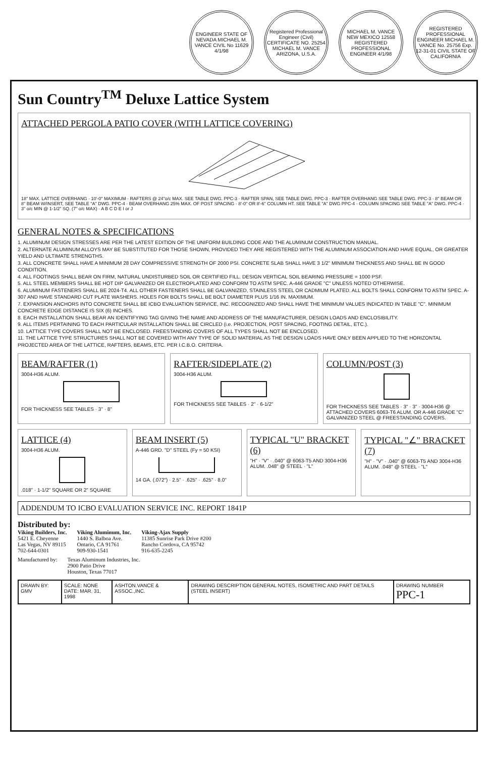ENGINEER STATE OF NEVADA MICHAEL M. VANCE CIVIL No 11629 4/1/98
Registered Professional Engineer (Civil) CERTIFICATE NO. 25254 MICHAEL M. VANCE ARIZONA, U.S.A.
MICHAEL M. VANCE NEW MEXICO 12558 REGISTERED PROFESSIONAL ENGINEER 4/1/98
REGISTERED PROFESSIONAL ENGINEER MICHAEL M. VANCE No. 25756 Exp. 12-31-01 CIVIL STATE OF CALIFORNIA
Sun Country<sup>TM</sup> Deluxe Lattice System
ATTACHED PERGOLA PATIO COVER (WITH LATTICE COVERING)
18" MAX. LATTICE OVERHANG · 10'-0" MAXIMUM · RAFTERS @ 24"o/c MAX. SEE TABLE DWG. PPC-3 · RAFTER SPAN, SEE TABLE DWG. PPC-3 · RAFTER OVERHANG SEE TABLE DWG. PPC-3 · 8" BEAM OR 8" BEAM W/INSERT, SEE TABLE "A" DWG. PPC-4 · BEAM OVERHANG 25% MAX. OF POST SPACING · 8'-0" OR 8'-6" COLUMN HT. SEE TABLE "A" DWG PPC-4 · COLUMN SPACING SEE TABLE "A" DWG. PPC-4 · 3" o/c MIN @ 1-1/2" SQ. (7" o/c MAX) · A B C D E I or J
GENERAL NOTES & SPECIFICATIONS
1. ALUMINUM DESIGN STRESSES ARE PER THE LATEST EDITION OF THE UNIFORM BUILDING CODE AND THE ALUMINUM CONSTRUCTION MANUAL.
2. ALTERNATE ALUMINUM ALLOYS MAY BE SUBSTITUTED FOR THOSE SHOWN, PROVIDED THEY ARE REGISTERED WITH THE ALUMINUM ASSOCIATION AND HAVE EQUAL, OR GREATER YIELD AND ULTIMATE STRENGTHS.
3. ALL CONCRETE SHALL HAVE A MINIMUM 28 DAY COMPRESSIVE STRENGTH OF 2000 PSI. CONCRETE SLAB SHALL HAVE 3 1/2" MINIMUM THICKNESS AND SHALL BE IN GOOD CONDITION.
4. ALL FOOTINGS SHALL BEAR ON FIRM, NATURAL UNDISTURBED SOIL OR CERTIFIED FILL. DESIGN VERTICAL SOIL BEARING PRESSURE = 1000 PSF.
5. ALL STEEL MEMBERS SHALL BE HOT DIP GALVANIZED OR ELECTROPLATED AND CONFORM TO ASTM SPEC. A-446 GRADE "C" UNLESS NOTED OTHERWISE.
6. ALUMINUM FASTENERS SHALL BE 2024-T4. ALL OTHER FASTENERS SHALL BE GALVANIZED, STAINLESS STEEL OR CADMIUM PLATED. ALL BOLTS SHALL CONFORM TO ASTM SPEC. A-307 AND HAVE STANDARD CUT PLATE WASHERS. HOLES FOR BOLTS SHALL BE BOLT DIAMETER PLUS 1/16 IN. MAXIMUM.
7. EXPANSION ANCHORS INTO CONCRETE SHALL BE ICBO EVALUATION SERVICE, INC. RECOGNIZED AND SHALL HAVE THE MINIMUM VALUES INDICATED IN TABLE "C". MINIMUM CONCRETE EDGE DISTANCE IS SIX (6) INCHES.
8. EACH INSTALLATION SHALL BEAR AN IDENTIFYING TAG GIVING THE NAME AND ADDRESS OF THE MANUFACTURER, DESIGN LOADS AND ENCLOSIBILITY.
9. ALL ITEMS PERTAINING TO EACH PARTICULAR INSTALLATION SHALL BE CIRCLED (i.e. PROJECTION, POST SPACING, FOOTING DETAIL, ETC.).
10. LATTICE TYPE COVERS SHALL NOT BE ENCLOSED. FREESTANDING COVERS OF ALL TYPES SHALL NOT BE ENCLOSED.
11. THE LATTICE TYPE STRUCTURES SHALL NOT BE COVERED WITH ANY TYPE OF SOLID MATERIAL AS THE DESIGN LOADS HAVE ONLY BEEN APPLIED TO THE HORIZONTAL PROJECTED AREA OF THE LATTICE, RAFTERS, BEAMS, ETC. PER I.C.B.O. CRITERIA.
BEAM/RAFTER (1)
3004-H36 ALUM.FOR THICKNESS SEE TABLES · 3" · 8"
RAFTER/SIDEPLATE (2)
3004-H36 ALUM.FOR THICKNESS SEE TABLES · 2" · 6-1/2"
COLUMN/POST (3)
FOR THICKNESS SEE TABLES · 3" · 3" · 3004-H36 @ ATTACHED COVERS 6063-T6 ALUM. OR A-446 GRADE "C" GALVANIZED STEEL @ FREESTANDING COVERS.
LATTICE (4)
3004-H36 ALUM..018" · 1-1/2" SQUARE OR 2" SQUARE
BEAM INSERT (5)
A-446 GRD. "D" STEEL (Fy = 50 KSI)14 GA. (.072") · 2.5" · .625" · .625" · 8.0"
TYPICAL "U" BRACKET (6)
"H" · "V" · .040" @ 6063-T5 AND 3004-H36 ALUM. .048" @ STEEL · "L"
TYPICAL "∠" BRACKET (7)
"H" · "V" · .040" @ 6063-T5 AND 3004-H36 ALUM. .048" @ STEEL · "L"
ADDENDUM TO ICBO EVALUATION SERVICE INC. REPORT 1841P
Distributed by:
Viking Builders, Inc.
5421 E. Cheyenne
Las Vegas, NV 89115
702-644-0301
Viking Aluminum, Inc.
1440 S. Balboa Ave.
Ontario, CA 91761
909-930-1541
Viking-Ajax Supply
11385 Sunrise Park Drive #200
Rancho Cordova, CA 95742
916-635-2245
Manufactured by: Texas Aluminum Industries, Inc.
2900 Patio Drive
Houston, Texas 77017
| DRAWN BY: GMV | SCALE: NONE DATE: MAR. 31, 1998 | ASHTON.VANCE & ASSOC.,INC. | DRAWING DESCRIPTION GENERAL NOTES, ISOMETRIC AND PART DETAILS (STEEL INSERT) | DRAWING NUMBER PPC-1 |